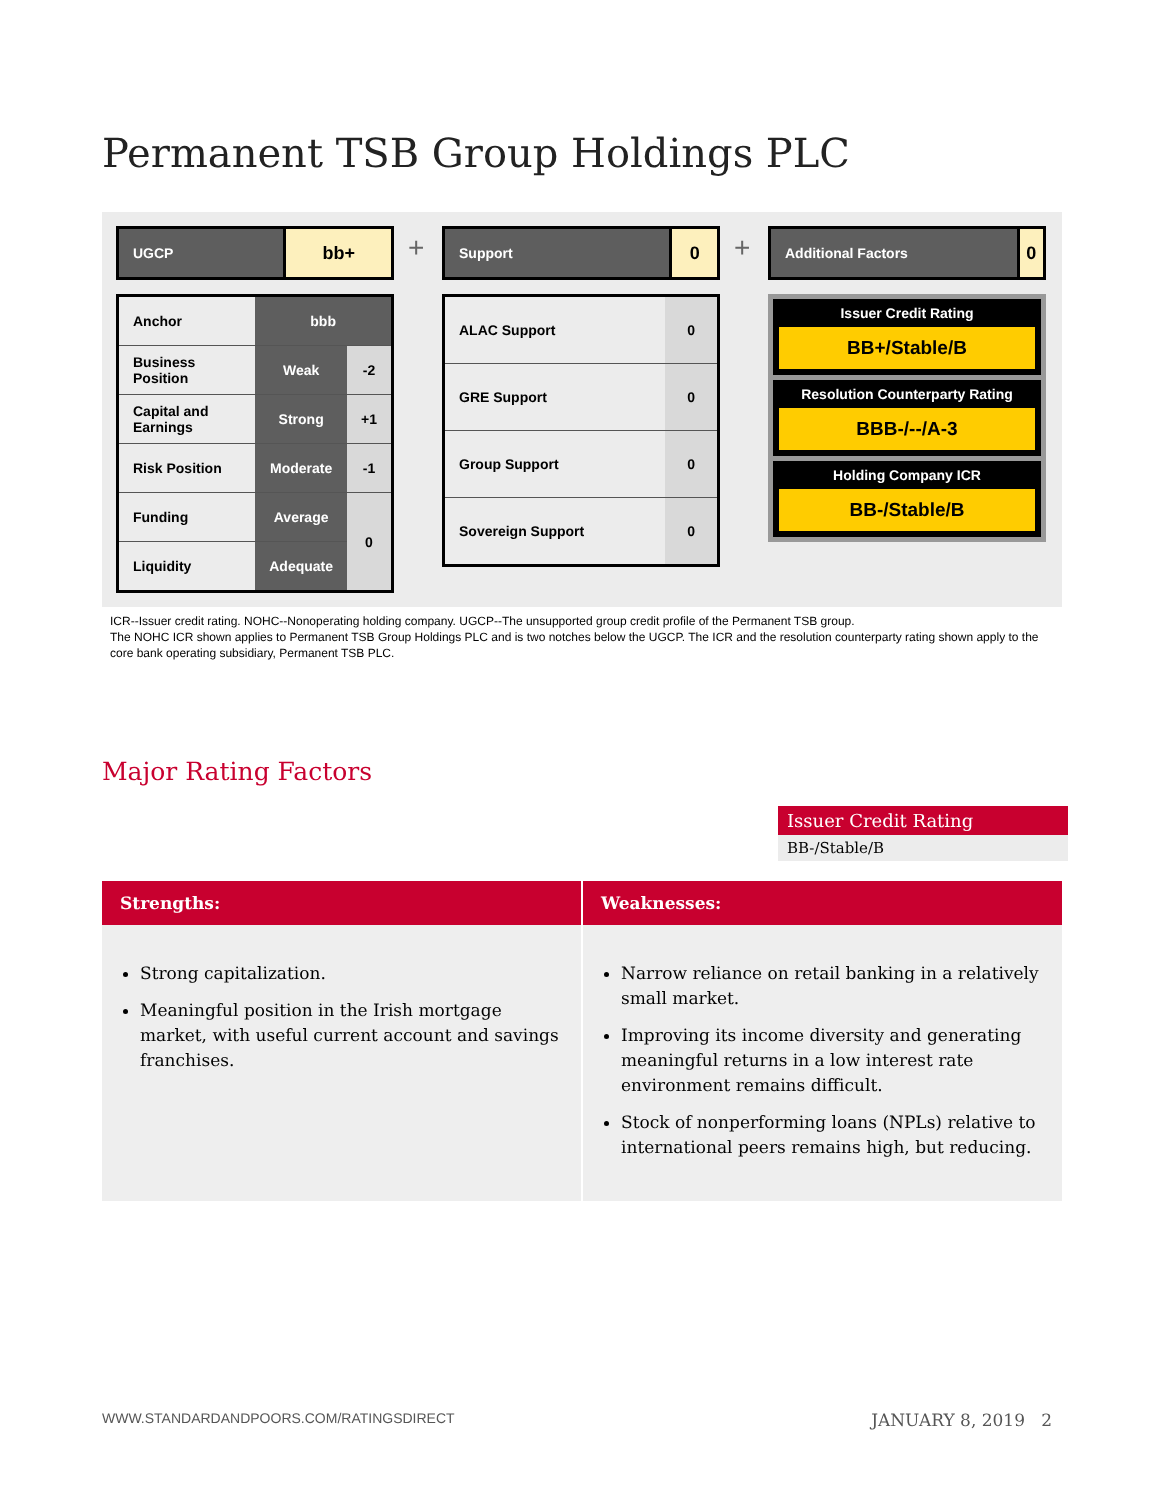Permanent TSB Group Holdings PLC
| UGCP | bb+ |
| Anchor | bbb | |
| Business Position | Weak | -2 |
| Capital and Earnings | Strong | +1 |
| Risk Position | Moderate | -1 |
| Funding | Average | 0 |
| Liquidity | Adequate | |
+
| Support | 0 |
| ALAC Support | 0 |
| GRE Support | 0 |
| Group Support | 0 |
| Sovereign Support | 0 |
+
| Additional Factors | 0 |
Issuer Credit Rating
BB+/Stable/B
Resolution Counterparty Rating
BBB-/--/A-3
Holding Company ICR
BB-/Stable/B
ICR--Issuer credit rating. NOHC--Nonoperating holding company. UGCP--The unsupported group credit profile of the Permanent TSB group.
The NOHC ICR shown applies to Permanent TSB Group Holdings PLC and is two notches below the UGCP. The ICR and the resolution counterparty rating shown apply to the core bank operating subsidiary, Permanent TSB PLC.
Major Rating Factors
Issuer Credit Rating
BB-/Stable/B
Strengths:
Strong capitalization.
Meaningful position in the Irish mortgage market, with useful current account and savings franchises.
Weaknesses:
Narrow reliance on retail banking in a relatively small market.
Improving its income diversity and generating meaningful returns in a low interest rate environment remains difficult.
Stock of nonperforming loans (NPLs) relative to international peers remains high, but reducing.
WWW.STANDARDANDPOORS.COM/RATINGSDIRECT JANUARY 8, 2019 2